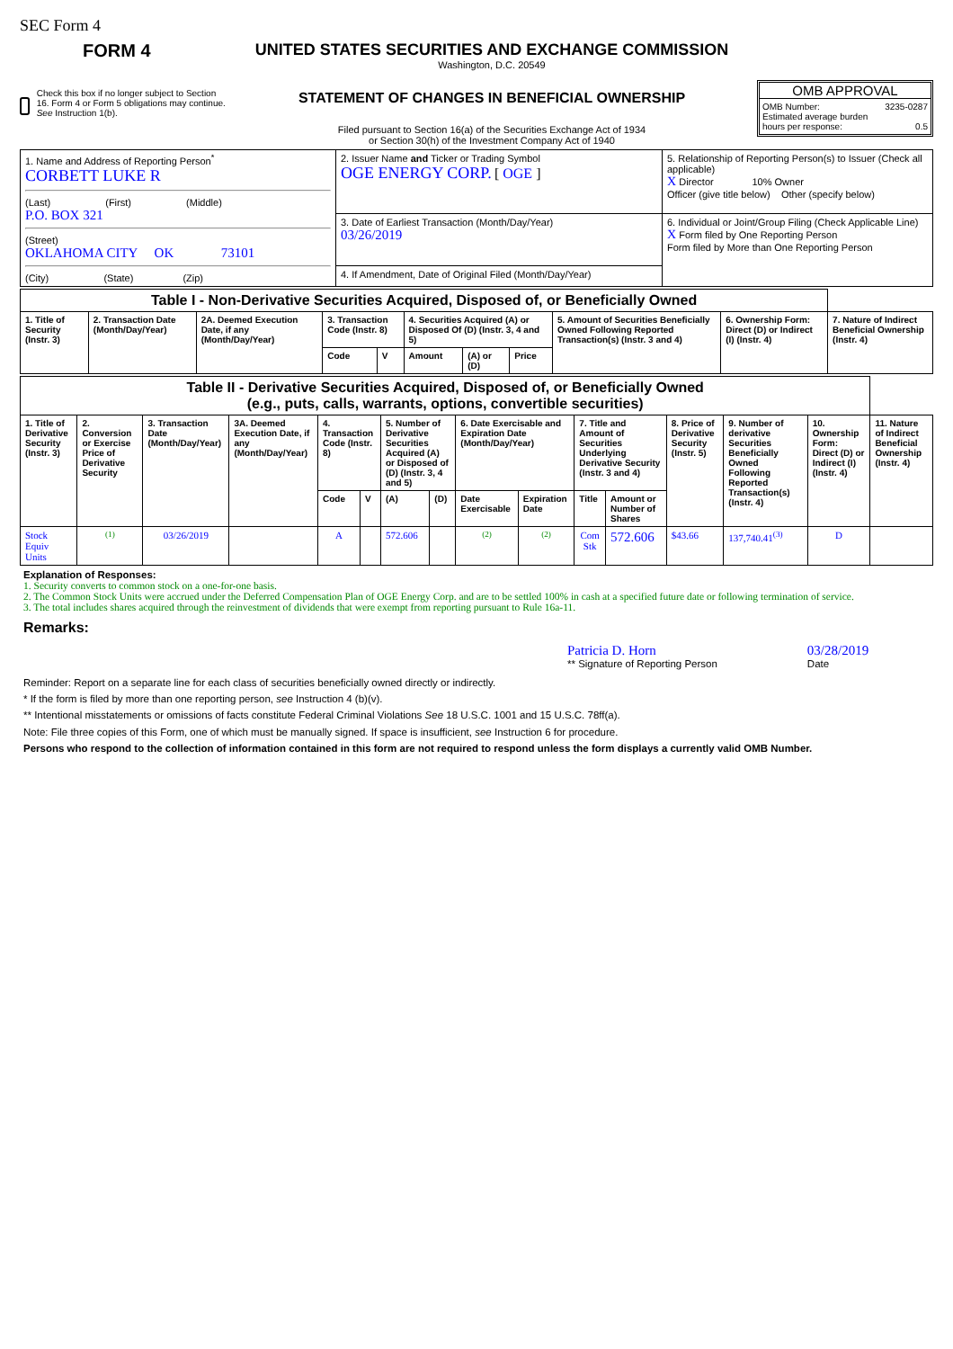SEC Form 4
FORM 4
Check this box if no longer subject to Section 16. Form 4 or Form 5 obligations may continue. See Instruction 1(b).
UNITED STATES SECURITIES AND EXCHANGE COMMISSION
Washington, D.C. 20549
STATEMENT OF CHANGES IN BENEFICIAL OWNERSHIP
Filed pursuant to Section 16(a) of the Securities Exchange Act of 1934
or Section 30(h) of the Investment Company Act of 1940
OMB APPROVAL
OMB Number: 3235-0287
Estimated average burden
hours per response: 0.5
| 1. Name and Address of Reporting Person<sup>*</sup> CORBETT LUKE R (Last) (First) (Middle) P.O. BOX 321 (Street) OKLAHOMA CITY OK 73101 (City) (State) (Zip) | 2. Issuer Name and Ticker or Trading Symbol OGE ENERGY CORP. [ OGE ] | 5. Relationship of Reporting Person(s) to Issuer (Check all applicable) X Director 10% Owner Officer (give title below) Other (specify below) |
| | 3. Date of Earliest Transaction (Month/Day/Year) 03/26/2019 4. If Amendment, Date of Original Filed (Month/Day/Year) | 6. Individual or Joint/Group Filing (Check Applicable Line) X Form filed by One Reporting Person Form filed by More than One Reporting Person |
| Table I - Non-Derivative Securities Acquired, Disposed of, or Beneficially Owned | | | | | | | | | | |
| 1. Title of Security (Instr. 3) | 2. Transaction Date (Month/Day/Year) | 2A. Deemed Execution Date, if any (Month/Day/Year) | 3. Transaction Code (Instr. 8) | | 4. Securities Acquired (A) or Disposed Of (D) (Instr. 3, 4 and 5) | | | 5. Amount of Securities Beneficially Owned Following Reported Transaction(s) (Instr. 3 and 4) | 6. Ownership Form: Direct (D) or Indirect (I) (Instr. 4) | 7. Nature of Indirect Beneficial Ownership (Instr. 4) |
| | | | Code | V | Amount | (A) or (D) | Price | | | |
| Table II - Derivative Securities Acquired, Disposed of, or Beneficially Owned (e.g., puts, calls, warrants, options, convertible securities) | | | | | | | | | | | | | | | |
| 1. Title of Derivative Security (Instr. 3) | 2. Conversion or Exercise Price of Derivative Security | 3. Transaction Date (Month/Day/Year) | 3A. Deemed Execution Date, if any (Month/Day/Year) | 4. Transaction Code (Instr. 8) | | 5. Number of Derivative Securities Acquired (A) or Disposed of (D) (Instr. 3, 4 and 5) | | 6. Date Exercisable and Expiration Date (Month/Day/Year) | | 7. Title and Amount of Securities Underlying Derivative Security (Instr. 3 and 4) | | 8. Price of Derivative Security (Instr. 5) | 9. Number of derivative Securities Beneficially Owned Following Reported Transaction(s) (Instr. 4) | 10. Ownership Form: Direct (D) or Indirect (I) (Instr. 4) | 11. Nature of Indirect Beneficial Ownership (Instr. 4) |
| | | | | Code | V | (A) | (D) | Date Exercisable | Expiration Date | Title | Amount or Number of Shares | | | | |
| Stock Equiv Units | <sup>(1)</sup> | 03/26/2019 | | A | | 572.606 | | <sup>(2)</sup> | <sup>(2)</sup> | Com Stk | 572.606 | $43.66 | 137,740.41<sup>(3)</sup> | D | |
Explanation of Responses:
1. Security converts to common stock on a one-for-one basis.
2. The Common Stock Units were accrued under the Deferred Compensation Plan of OGE Energy Corp. and are to be settled 100% in cash at a specified future date or following termination of service.
3. The total includes shares acquired through the reinvestment of dividends that were exempt from reporting pursuant to Rule 16a-11.
Remarks:
Patricia D. Horn
** Signature of Reporting Person
03/28/2019
Date
Reminder: Report on a separate line for each class of securities beneficially owned directly or indirectly.
* If the form is filed by more than one reporting person, see Instruction 4 (b)(v).
** Intentional misstatements or omissions of facts constitute Federal Criminal Violations See 18 U.S.C. 1001 and 15 U.S.C. 78ff(a).
Note: File three copies of this Form, one of which must be manually signed. If space is insufficient, see Instruction 6 for procedure.
Persons who respond to the collection of information contained in this form are not required to respond unless the form displays a currently valid OMB Number.